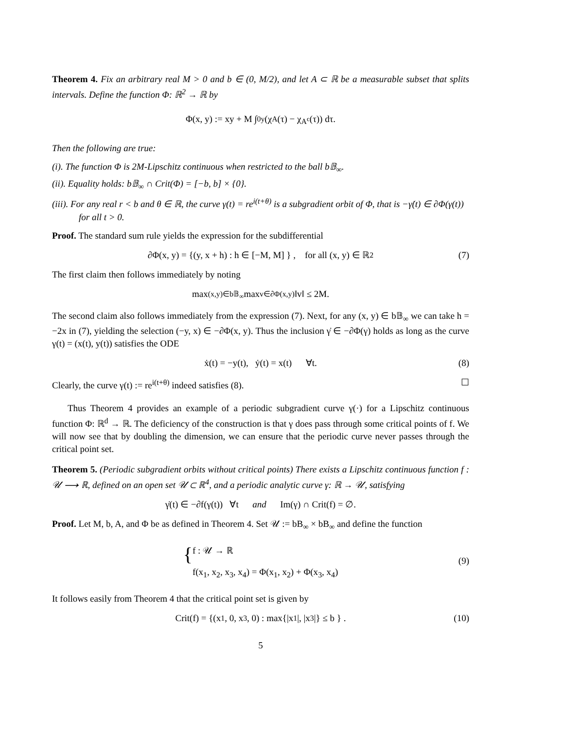Theorem 4. Fix an arbitrary real M > 0 and b ∈ (0, M/2), and let A ⊂ ℝ be a measurable subset that splits intervals. Define the function Φ: ℝ<sup>2</sup> → ℝ by
Φ(x, y) := xy + M ∫<sub>0</sub><sup>y</sup> (χ<sub>A</sub>(τ) − χ<sub>A<sup>c</sup></sub>(τ)) dτ.
Then the following are true:
(i). The function Φ is 2M-Lipschitz continuous when restricted to the ball b𝔹<sub>∞</sub>.
(ii). Equality holds: b𝔹<sub>∞</sub> ∩ Crit(Φ) = [−b, b] × {0}.
(iii). For any real r < b and θ ∈ ℝ, the curve γ(t) = re<sup>i(t+θ)</sup> is a subgradient orbit of Φ, that is −γ̇(t) ∈ ∂Φ(γ(t)) for all t > 0.
Proof. The standard sum rule yields the expression for the subdifferential
∂Φ(x, y) = {(y, x + h) : h ∈ [−M, M] } , for all (x, y) ∈ ℝ<sup>2</sup> (7)
The first claim then follows immediately by noting
max<sub>(x,y)∈b𝔹<sub>∞</sub></sub> max<sub>v∈∂Φ(x,y)</sub> ‖v‖ ≤ 2M.
The second claim also follows immediately from the expression (7). Next, for any (x, y) ∈ b𝔹<sub>∞</sub> we can take h = −2x in (7), yielding the selection (−y, x) ∈ −∂Φ(x, y). Thus the inclusion γ̇ ∈ −∂Φ(γ) holds as long as the curve γ(t) = (x(t), y(t)) satisfies the ODE
ẋ(t) = −y(t), ẏ(t) = x(t) ∀t. (8)
Clearly, the curve γ(t) := re<sup>i(t+θ)</sup> indeed satisfies (8). ☐
Thus Theorem 4 provides an example of a periodic subgradient curve γ(·) for a Lipschitz continuous function Φ: ℝ<sup>d</sup> → ℝ. The deficiency of the construction is that γ does pass through some critical points of f. We will now see that by doubling the dimension, we can ensure that the periodic curve never passes through the critical point set.
Theorem 5. (Periodic subgradient orbits without critical points) There exists a Lipschitz continuous function f : 𝒰 ⟶ ℝ, defined on an open set 𝒰 ⊂ ℝ<sup>4</sup>, and a periodic analytic curve γ: ℝ → 𝒰, satisfying
γ̇(t) ∈ −∂f(γ(t)) ∀t and Im(γ) ∩ Crit(f) = ∅.
Proof. Let M, b, A, and Φ be as defined in Theorem 4. Set 𝒰 := bB<sub>∞</sub> × bB<sub>∞</sub> and define the function
{ f : 𝒰 → ℝ
f(x<sub>1</sub>, x<sub>2</sub>, x<sub>3</sub>, x<sub>4</sub>) = Φ(x<sub>1</sub>, x<sub>2</sub>) + Φ(x<sub>3</sub>, x<sub>4</sub>)
(9)
It follows easily from Theorem 4 that the critical point set is given by
Crit(f) = {(x<sub>1</sub>, 0, x<sub>3</sub>, 0) : max{|x<sub>1</sub>|, |x<sub>3</sub>|} ≤ b } . (10)
5